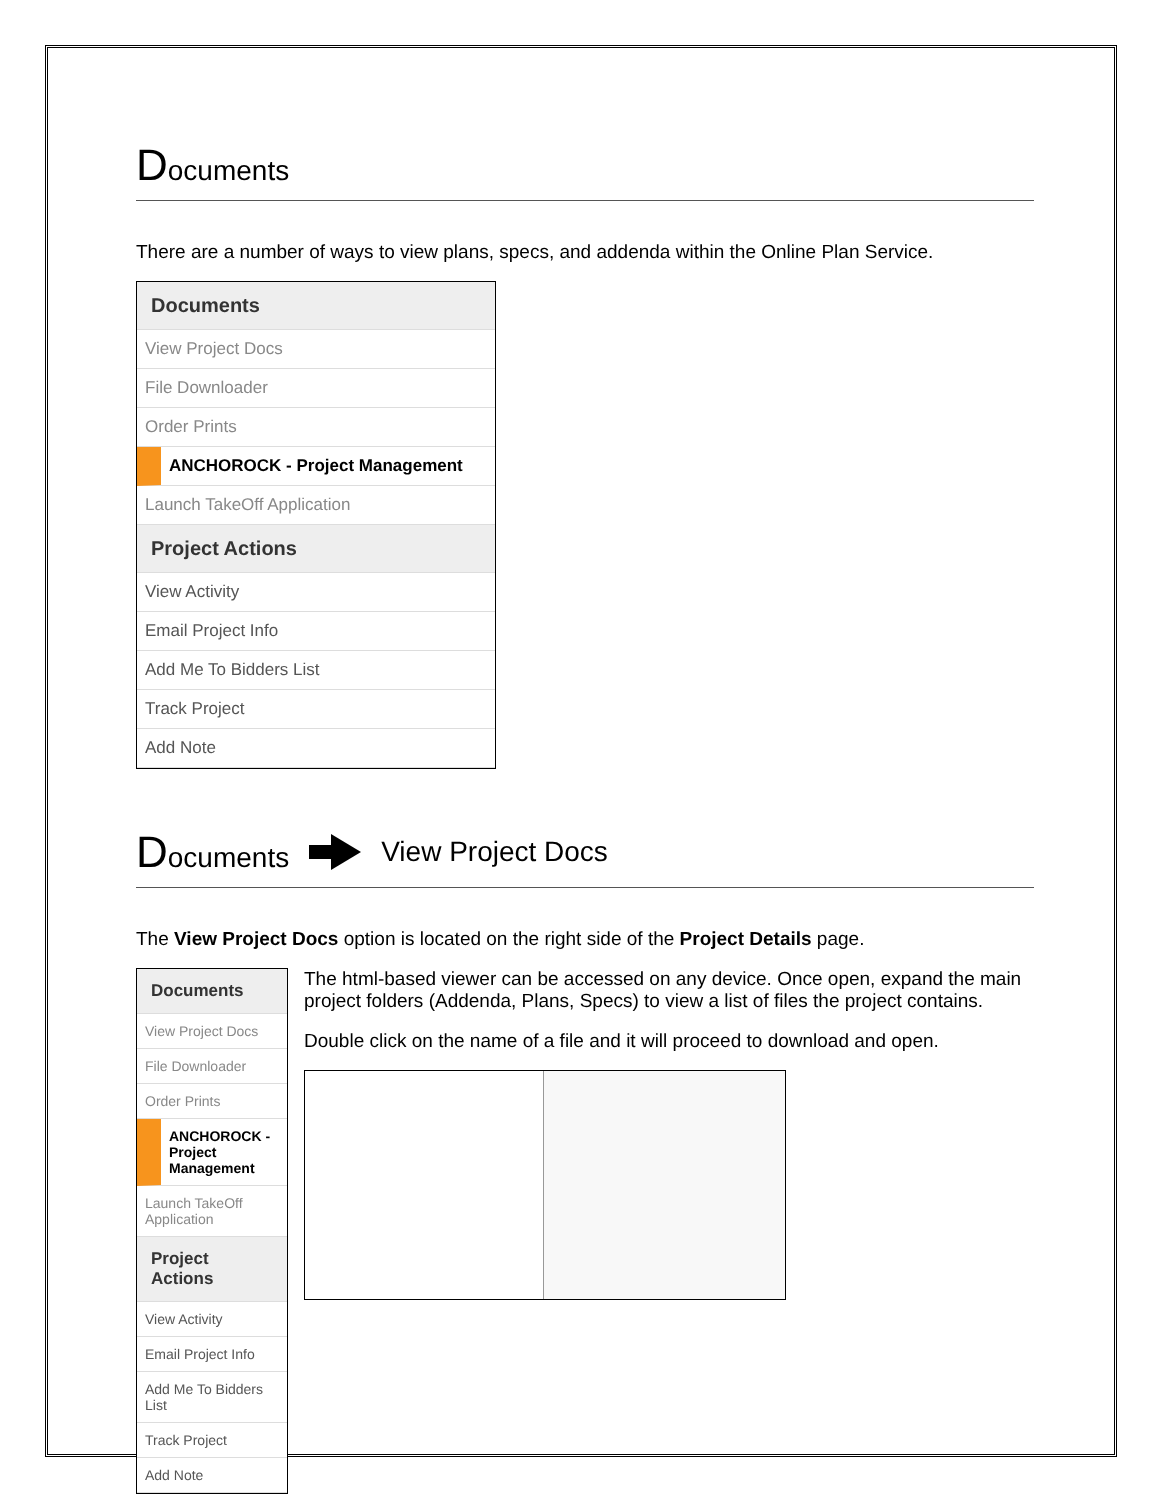Documents
There are a number of ways to view plans, specs, and addenda within the Online Plan Service.
Documents
View Project Docs
File Downloader
Order Prints
ANCHOROCK - Project Management
Launch TakeOff Application
Project Actions
View Activity
Email Project Info
Add Me To Bidders List
Track Project
Add Note
Documents View Project Docs
The View Project Docs option is located on the right side of the Project Details page.
Documents
View Project Docs
File Downloader
Order Prints
ANCHOROCK - Project Management
Launch TakeOff Application
Project Actions
View Activity
Email Project Info
Add Me To Bidders List
Track Project
Add Note
The html-based viewer can be accessed on any device. Once open, expand the main project folders (Addenda, Plans, Specs) to view a list of files the project contains.
Double click on the name of a file and it will proceed to download and open.